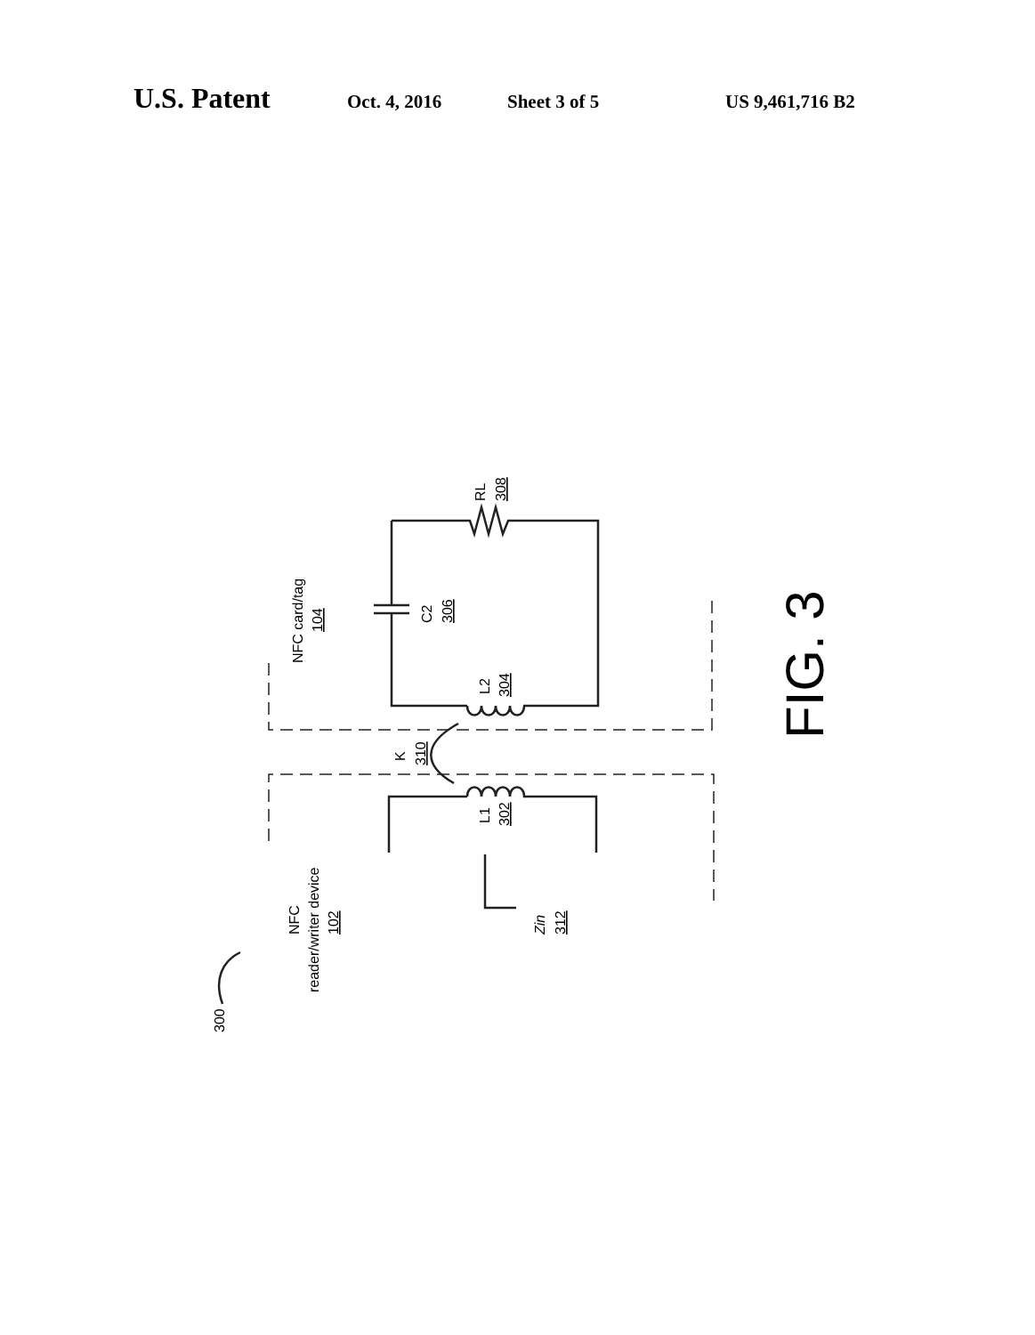U.S. Patent Oct. 4, 2016 Sheet 3 of 5 US 9,461,716 B2
NFC card/tag
104
RL
308
C2
306
L2
304
K
310
L1
302
Zin
312
NFC
reader/writer device
102
300
FIG. 3